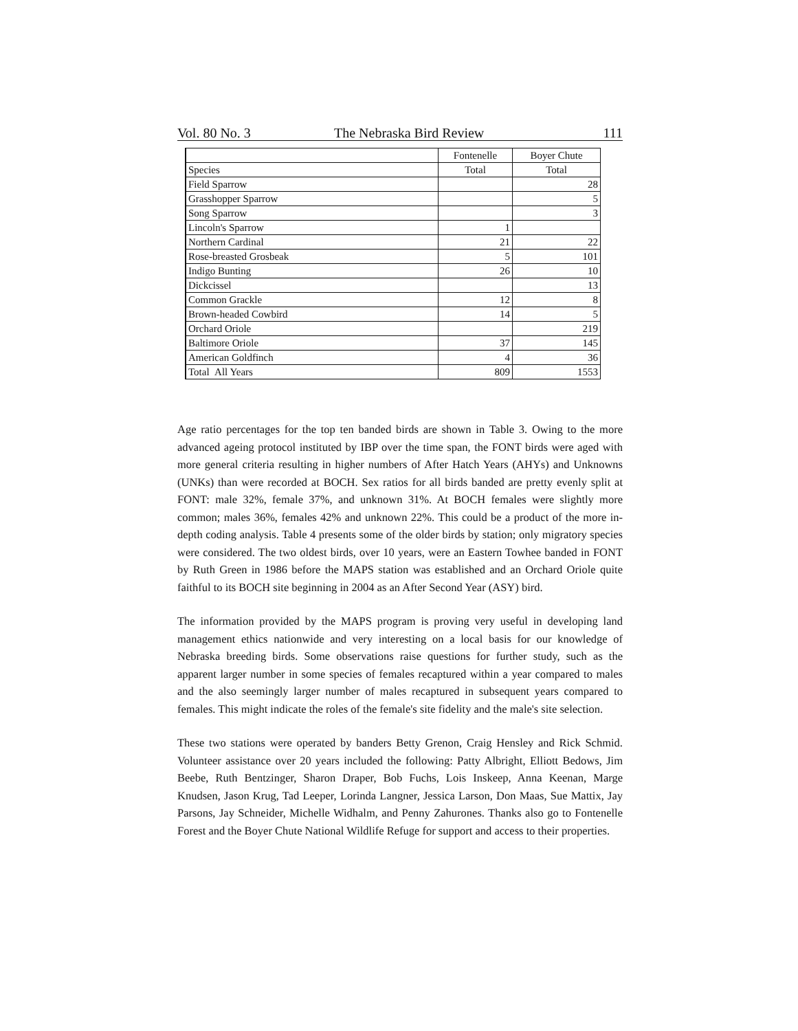Vol. 80 No. 3 The Nebraska Bird Review 111
| | Fontenelle | Boyer Chute |
| --- | --- | --- |
| Species | Total | Total |
| Field Sparrow | | 28 |
| Grasshopper Sparrow | | 5 |
| Song Sparrow | | 3 |
| Lincoln's Sparrow | 1 | |
| Northern Cardinal | 21 | 22 |
| Rose-breasted Grosbeak | 5 | 101 |
| Indigo Bunting | 26 | 10 |
| Dickcissel | | 13 |
| Common Grackle | 12 | 8 |
| Brown-headed Cowbird | 14 | 5 |
| Orchard Oriole | | 219 |
| Baltimore Oriole | 37 | 145 |
| American Goldfinch | 4 | 36 |
| Total All Years | 809 | 1553 |
Age ratio percentages for the top ten banded birds are shown in Table 3. Owing to the more advanced ageing protocol instituted by IBP over the time span, the FONT birds were aged with more general criteria resulting in higher numbers of After Hatch Years (AHYs) and Unknowns (UNKs) than were recorded at BOCH. Sex ratios for all birds banded are pretty evenly split at FONT: male 32%, female 37%, and unknown 31%. At BOCH females were slightly more common; males 36%, females 42% and unknown 22%. This could be a product of the more in-depth coding analysis. Table 4 presents some of the older birds by station; only migratory species were considered. The two oldest birds, over 10 years, were an Eastern Towhee banded in FONT by Ruth Green in 1986 before the MAPS station was established and an Orchard Oriole quite faithful to its BOCH site beginning in 2004 as an After Second Year (ASY) bird.
The information provided by the MAPS program is proving very useful in developing land management ethics nationwide and very interesting on a local basis for our knowledge of Nebraska breeding birds. Some observations raise questions for further study, such as the apparent larger number in some species of females recaptured within a year compared to males and the also seemingly larger number of males recaptured in subsequent years compared to females. This might indicate the roles of the female's site fidelity and the male's site selection.
These two stations were operated by banders Betty Grenon, Craig Hensley and Rick Schmid. Volunteer assistance over 20 years included the following: Patty Albright, Elliott Bedows, Jim Beebe, Ruth Bentzinger, Sharon Draper, Bob Fuchs, Lois Inskeep, Anna Keenan, Marge Knudsen, Jason Krug, Tad Leeper, Lorinda Langner, Jessica Larson, Don Maas, Sue Mattix, Jay Parsons, Jay Schneider, Michelle Widhalm, and Penny Zahurones. Thanks also go to Fontenelle Forest and the Boyer Chute National Wildlife Refuge for support and access to their properties.